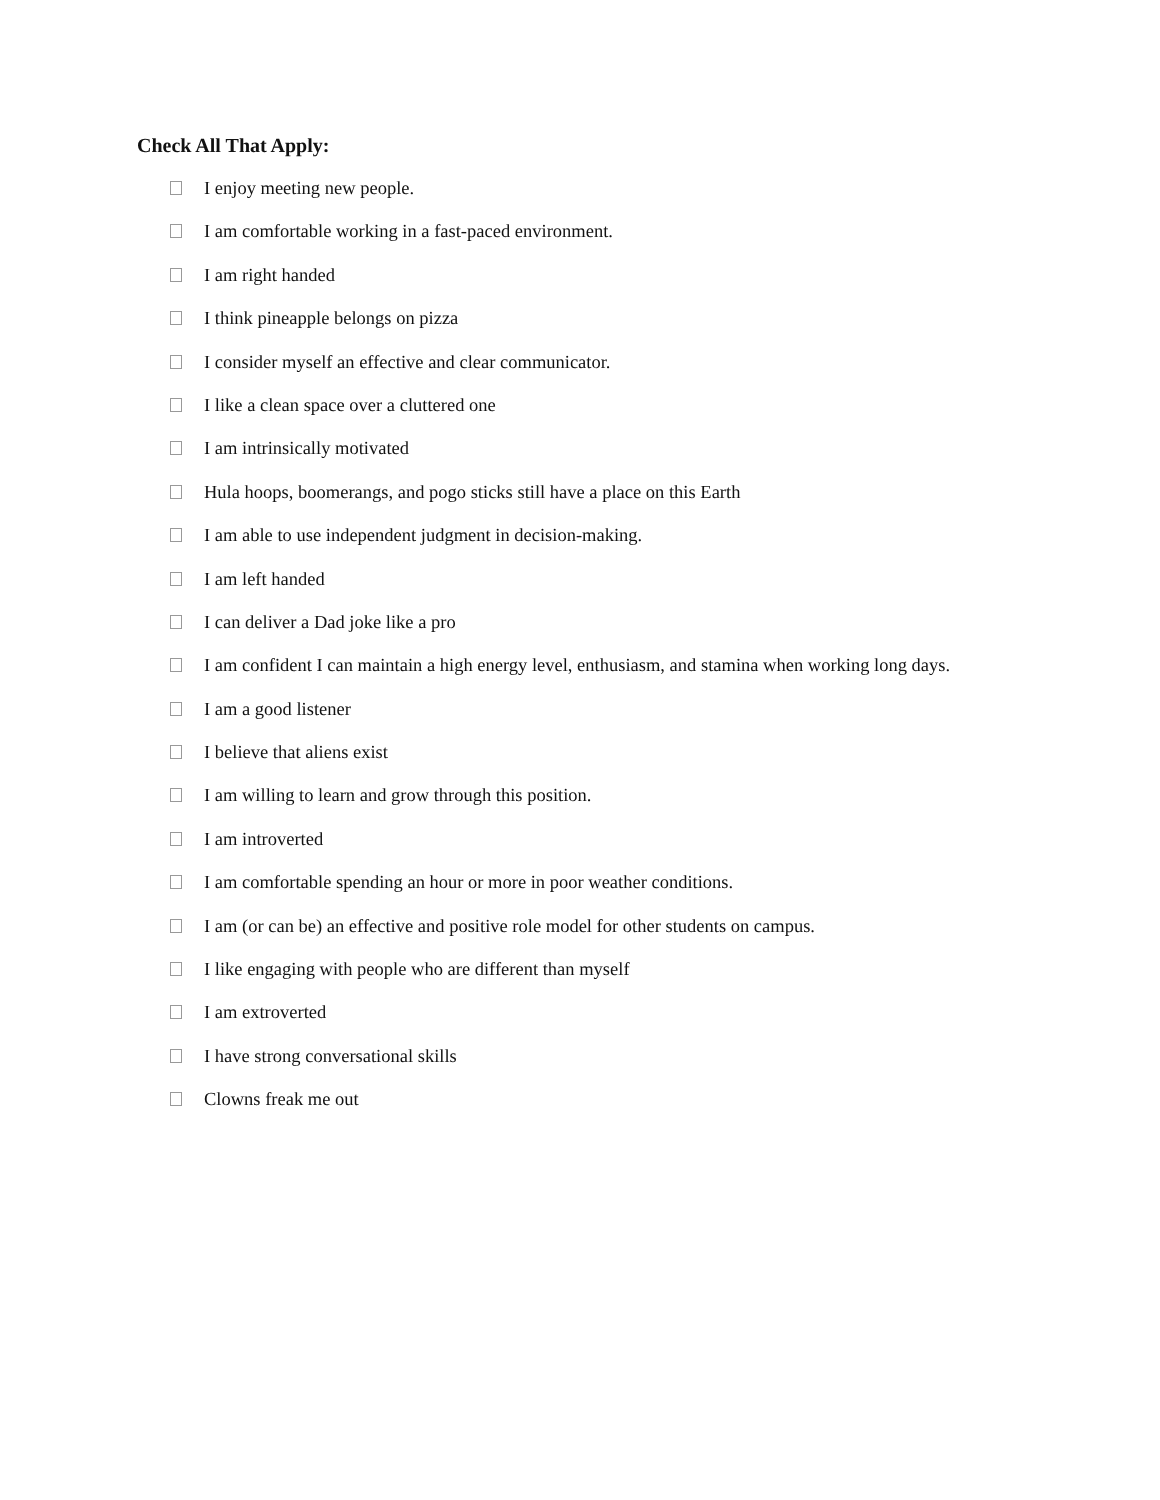Check All That Apply:
I enjoy meeting new people.
I am comfortable working in a fast-paced environment.
I am right handed
I think pineapple belongs on pizza
I consider myself an effective and clear communicator.
I like a clean space over a cluttered one
I am intrinsically motivated
Hula hoops, boomerangs, and pogo sticks still have a place on this Earth
I am able to use independent judgment in decision-making.
I am left handed
I can deliver a Dad joke like a pro
I am confident I can maintain a high energy level, enthusiasm, and stamina when working long days.
I am a good listener
I believe that aliens exist
I am willing to learn and grow through this position.
I am introverted
I am comfortable spending an hour or more in poor weather conditions.
I am (or can be) an effective and positive role model for other students on campus.
I like engaging with people who are different than myself
I am extroverted
I have strong conversational skills
Clowns freak me out